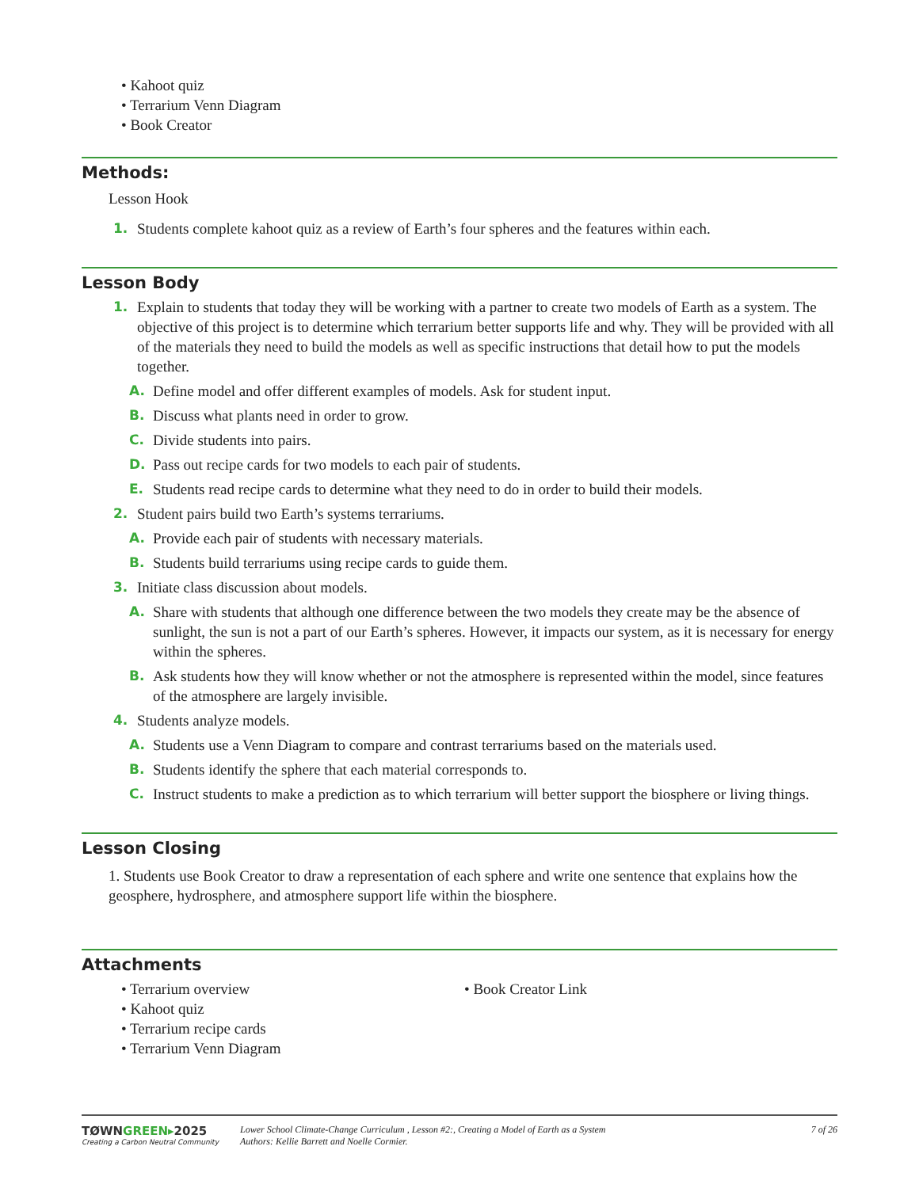• Kahoot quiz
• Terrarium Venn Diagram
• Book Creator
Methods:
Lesson Hook
1. Students complete kahoot quiz as a review of Earth’s four spheres and the features within each.
Lesson Body
1. Explain to students that today they will be working with a partner to create two models of Earth as a system. The objective of this project is to determine which terrarium better supports life and why. They will be provided with all of the materials they need to build the models as well as specific instructions that detail how to put the models together.
A. Define model and offer different examples of models. Ask for student input.
B. Discuss what plants need in order to grow.
C. Divide students into pairs.
D. Pass out recipe cards for two models to each pair of students.
E. Students read recipe cards to determine what they need to do in order to build their models.
2. Student pairs build two Earth’s systems terrariums.
A. Provide each pair of students with necessary materials.
B. Students build terrariums using recipe cards to guide them.
3. Initiate class discussion about models.
A. Share with students that although one difference between the two models they create may be the absence of sunlight, the sun is not a part of our Earth’s spheres. However, it impacts our system, as it is necessary for energy within the spheres.
B. Ask students how they will know whether or not the atmosphere is represented within the model, since features of the atmosphere are largely invisible.
4. Students analyze models.
A. Students use a Venn Diagram to compare and contrast terrariums based on the materials used.
B. Students identify the sphere that each material corresponds to.
C. Instruct students to make a prediction as to which terrarium will better support the biosphere or living things.
Lesson Closing
1. Students use Book Creator to draw a representation of each sphere and write one sentence that explains how the geosphere, hydrosphere, and atmosphere support life within the biosphere.
Attachments
• Terrarium overview
• Kahoot quiz
• Terrarium recipe cards
• Terrarium Venn Diagram
• Book Creator Link
TØWNGREEN▸2025
Creating a Carbon Neutral Community
Lower School Climate-Change Curriculum , Lesson #2:, Creating a Model of Earth as a System
Authors: Kellie Barrett and Noelle Cormier.
7 of 26